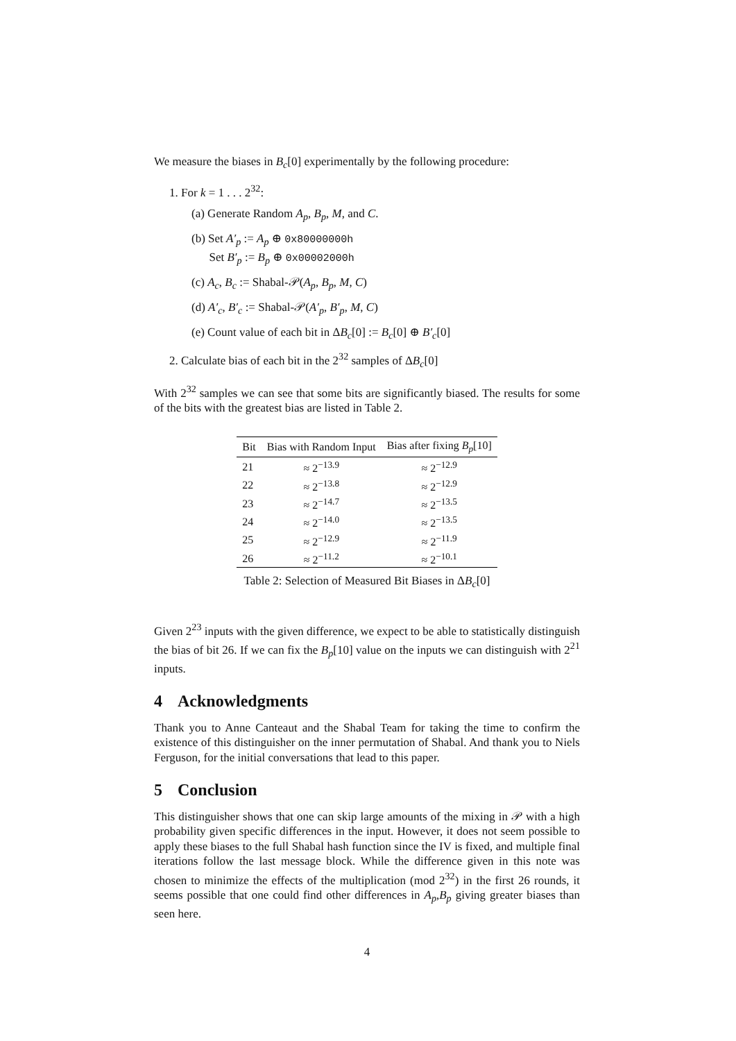We measure the biases in B<sub>c</sub>[0] experimentally by the following procedure:
1. For k = 1 . . . 2<sup>32</sup>:
(a) Generate Random A<sub>p</sub>, B<sub>p</sub>, M, and C.
(b) Set A′<sub>p</sub> := A<sub>p</sub> ⊕ 0x80000000h
Set B′<sub>p</sub> := B<sub>p</sub> ⊕ 0x00002000h
(c) A<sub>c</sub>, B<sub>c</sub> := Shabal-𝒫(A<sub>p</sub>, B<sub>p</sub>, M, C)
(d) A′<sub>c</sub>, B′<sub>c</sub> := Shabal-𝒫(A′<sub>p</sub>, B′<sub>p</sub>, M, C)
(e) Count value of each bit in ΔB<sub>c</sub>[0] := B<sub>c</sub>[0] ⊕ B′<sub>c</sub>[0]
2. Calculate bias of each bit in the 2<sup>32</sup> samples of ΔB<sub>c</sub>[0]
With 2<sup>32</sup> samples we can see that some bits are significantly biased. The results for some of the bits with the greatest bias are listed in Table 2.
| Bit | Bias with Random Input | Bias after fixing B<sub>p</sub> [10] |
| --- | --- | --- |
| 21 | ≈ 2<sup>−13.9</sup> | ≈ 2<sup>−12.9</sup> |
| 22 | ≈ 2<sup>−13.8</sup> | ≈ 2<sup>−12.9</sup> |
| 23 | ≈ 2<sup>−14.7</sup> | ≈ 2<sup>−13.5</sup> |
| 24 | ≈ 2<sup>−14.0</sup> | ≈ 2<sup>−13.5</sup> |
| 25 | ≈ 2<sup>−12.9</sup> | ≈ 2<sup>−11.9</sup> |
| 26 | ≈ 2<sup>−11.2</sup> | ≈ 2<sup>−10.1</sup> |
Table 2: Selection of Measured Bit Biases in ΔB<sub>c</sub>[0]
Given 2<sup>23</sup> inputs with the given difference, we expect to be able to statistically distinguish the bias of bit 26. If we can fix the B<sub>p</sub>[10] value on the inputs we can distinguish with 2<sup>21</sup> inputs.
4 Acknowledgments
Thank you to Anne Canteaut and the Shabal Team for taking the time to confirm the existence of this distinguisher on the inner permutation of Shabal. And thank you to Niels Ferguson, for the initial conversations that lead to this paper.
5 Conclusion
This distinguisher shows that one can skip large amounts of the mixing in 𝒫 with a high probability given specific differences in the input. However, it does not seem possible to apply these biases to the full Shabal hash function since the IV is fixed, and multiple final iterations follow the last message block. While the difference given in this note was chosen to minimize the effects of the multiplication (mod 2<sup>32</sup>) in the first 26 rounds, it seems possible that one could find other differences in A<sub>p</sub>,B<sub>p</sub> giving greater biases than seen here.
4